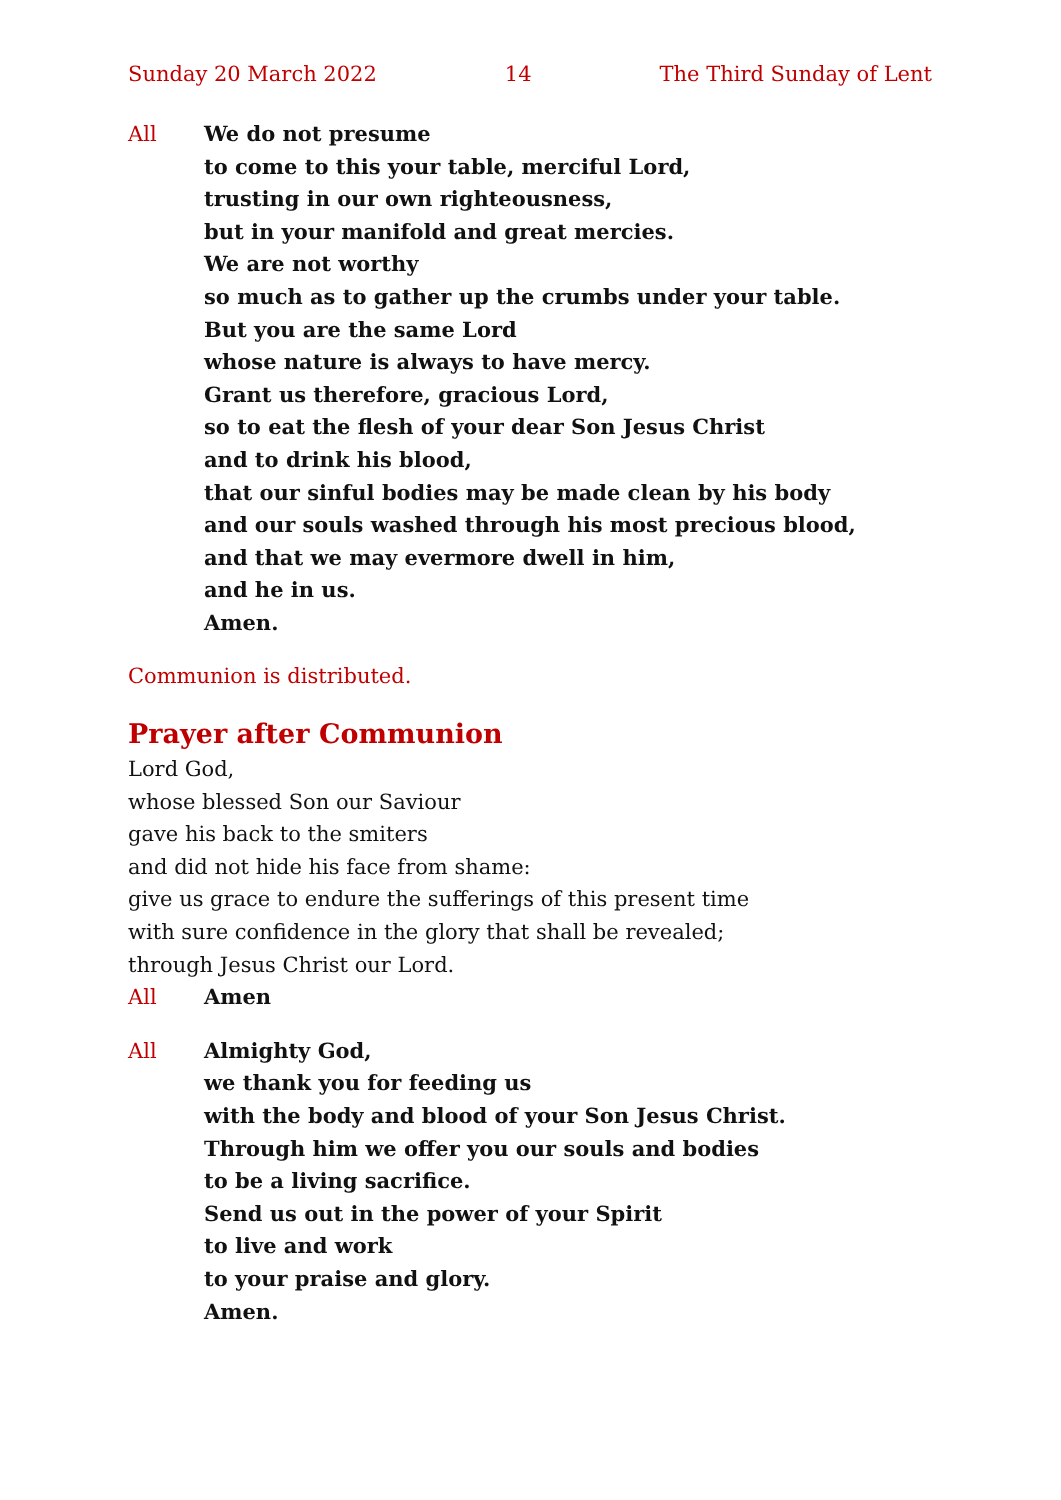Sunday 20 March 2022 14 The Third Sunday of Lent
All We do not presume
to come to this your table, merciful Lord,
trusting in our own righteousness,
but in your manifold and great mercies.
We are not worthy
so much as to gather up the crumbs under your table.
But you are the same Lord
whose nature is always to have mercy.
Grant us therefore, gracious Lord,
so to eat the flesh of your dear Son Jesus Christ
and to drink his blood,
that our sinful bodies may be made clean by his body
and our souls washed through his most precious blood,
and that we may evermore dwell in him,
and he in us.
Amen.
Communion is distributed.
Prayer after Communion
Lord God,
whose blessed Son our Saviour
gave his back to the smiters
and did not hide his face from shame:
give us grace to endure the sufferings of this present time
with sure confidence in the glory that shall be revealed;
through Jesus Christ our Lord.
All Amen
All Almighty God,
we thank you for feeding us
with the body and blood of your Son Jesus Christ.
Through him we offer you our souls and bodies
to be a living sacrifice.
Send us out in the power of your Spirit
to live and work
to your praise and glory.
Amen.